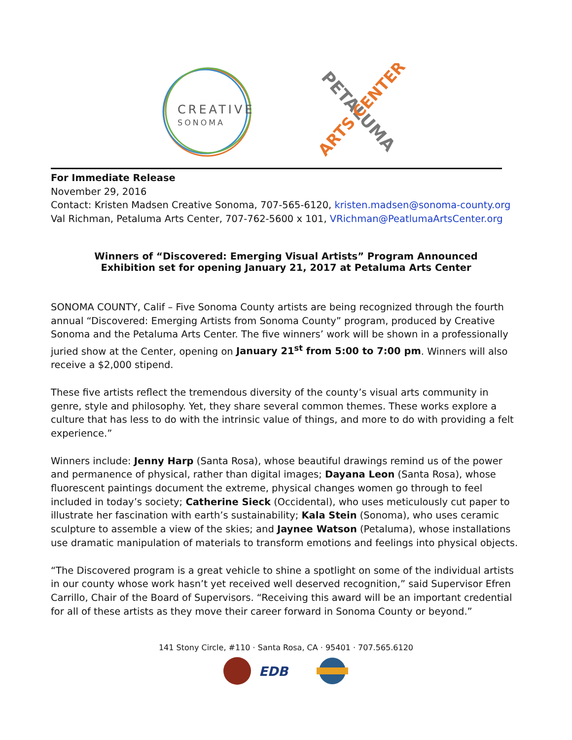CREATIVE
SONOMA
PETALUMA
ARTS CENTER
For Immediate Release
November 29, 2016
Contact: Kristen Madsen Creative Sonoma, 707-565-6120, kristen.madsen@sonoma-county.org
Val Richman, Petaluma Arts Center, 707-762-5600 x 101, VRichman@PeatlumaArtsCenter.org
Winners of “Discovered: Emerging Visual Artists” Program Announced
Exhibition set for opening January 21, 2017 at Petaluma Arts Center
SONOMA COUNTY, Calif – Five Sonoma County artists are being recognized through the fourth annual “Discovered: Emerging Artists from Sonoma County” program, produced by Creative Sonoma and the Petaluma Arts Center. The five winners’ work will be shown in a professionally juried show at the Center, opening on January 21<sup>st</sup> from 5:00 to 7:00 pm. Winners will also receive a $2,000 stipend.
These five artists reflect the tremendous diversity of the county’s visual arts community in genre, style and philosophy. Yet, they share several common themes. These works explore a culture that has less to do with the intrinsic value of things, and more to do with providing a felt experience.”
Winners include: Jenny Harp (Santa Rosa), whose beautiful drawings remind us of the power and permanence of physical, rather than digital images; Dayana Leon (Santa Rosa), whose fluorescent paintings document the extreme, physical changes women go through to feel included in today’s society; Catherine Sieck (Occidental), who uses meticulously cut paper to illustrate her fascination with earth’s sustainability; Kala Stein (Sonoma), who uses ceramic sculpture to assemble a view of the skies; and Jaynee Watson (Petaluma), whose installations use dramatic manipulation of materials to transform emotions and feelings into physical objects.
“The Discovered program is a great vehicle to shine a spotlight on some of the individual artists in our county whose work hasn’t yet received well deserved recognition,” said Supervisor Efren Carrillo, Chair of the Board of Supervisors. “Receiving this award will be an important credential for all of these artists as they move their career forward in Sonoma County or beyond.”
141 Stony Circle, #110 · Santa Rosa, CA · 95401 · 707.565.6120
EDB